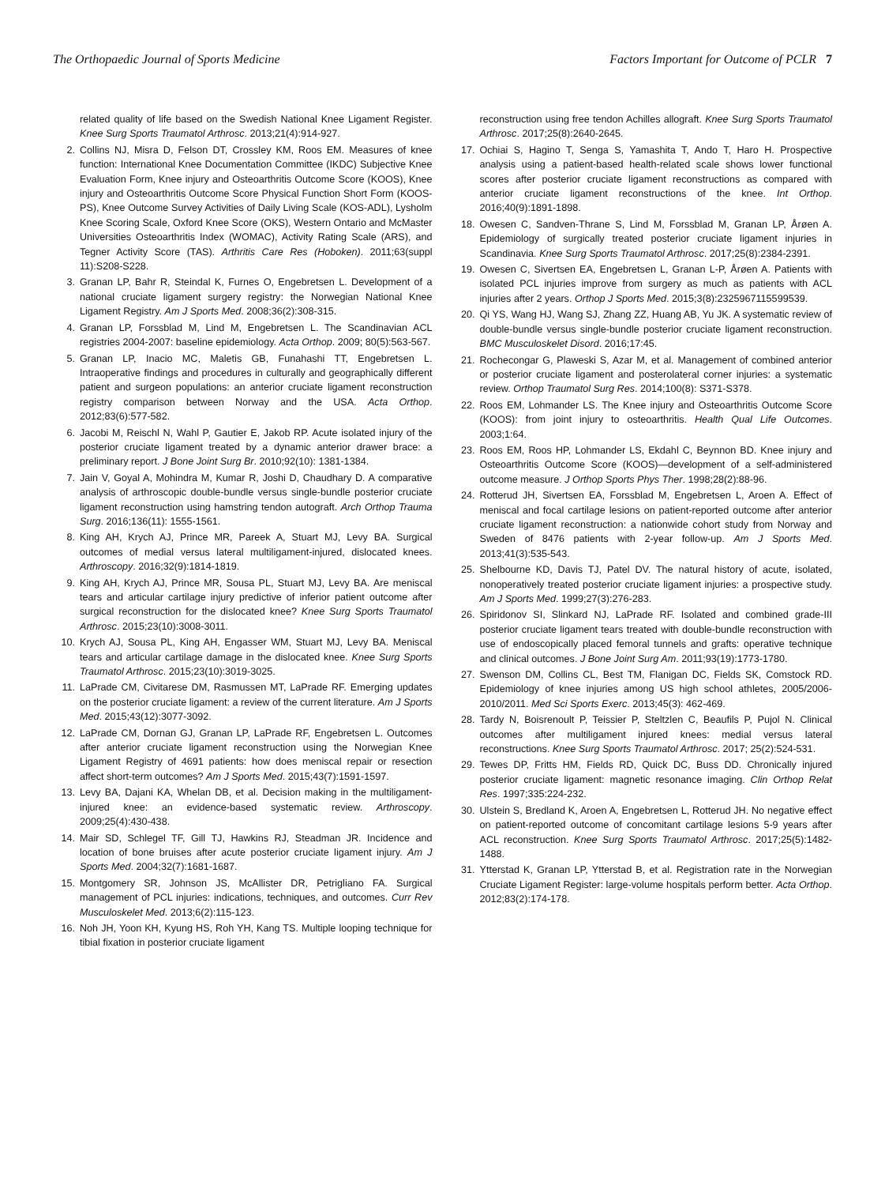The Orthopaedic Journal of Sports Medicine Factors Important for Outcome of PCLR 7
related quality of life based on the Swedish National Knee Ligament Register. Knee Surg Sports Traumatol Arthrosc. 2013;21(4):914-927.
2. Collins NJ, Misra D, Felson DT, Crossley KM, Roos EM. Measures of knee function: International Knee Documentation Committee (IKDC) Subjective Knee Evaluation Form, Knee injury and Osteoarthritis Outcome Score (KOOS), Knee injury and Osteoarthritis Outcome Score Physical Function Short Form (KOOS-PS), Knee Outcome Survey Activities of Daily Living Scale (KOS-ADL), Lysholm Knee Scoring Scale, Oxford Knee Score (OKS), Western Ontario and McMaster Universities Osteoarthritis Index (WOMAC), Activity Rating Scale (ARS), and Tegner Activity Score (TAS). Arthritis Care Res (Hoboken). 2011;63(suppl 11):S208-S228.
3. Granan LP, Bahr R, Steindal K, Furnes O, Engebretsen L. Development of a national cruciate ligament surgery registry: the Norwegian National Knee Ligament Registry. Am J Sports Med. 2008;36(2):308-315.
4. Granan LP, Forssblad M, Lind M, Engebretsen L. The Scandinavian ACL registries 2004-2007: baseline epidemiology. Acta Orthop. 2009; 80(5):563-567.
5. Granan LP, Inacio MC, Maletis GB, Funahashi TT, Engebretsen L. Intraoperative findings and procedures in culturally and geographically different patient and surgeon populations: an anterior cruciate ligament reconstruction registry comparison between Norway and the USA. Acta Orthop. 2012;83(6):577-582.
6. Jacobi M, Reischl N, Wahl P, Gautier E, Jakob RP. Acute isolated injury of the posterior cruciate ligament treated by a dynamic anterior drawer brace: a preliminary report. J Bone Joint Surg Br. 2010;92(10): 1381-1384.
7. Jain V, Goyal A, Mohindra M, Kumar R, Joshi D, Chaudhary D. A comparative analysis of arthroscopic double-bundle versus single-bundle posterior cruciate ligament reconstruction using hamstring tendon autograft. Arch Orthop Trauma Surg. 2016;136(11): 1555-1561.
8. King AH, Krych AJ, Prince MR, Pareek A, Stuart MJ, Levy BA. Surgical outcomes of medial versus lateral multiligament-injured, dislocated knees. Arthroscopy. 2016;32(9):1814-1819.
9. King AH, Krych AJ, Prince MR, Sousa PL, Stuart MJ, Levy BA. Are meniscal tears and articular cartilage injury predictive of inferior patient outcome after surgical reconstruction for the dislocated knee? Knee Surg Sports Traumatol Arthrosc. 2015;23(10):3008-3011.
10. Krych AJ, Sousa PL, King AH, Engasser WM, Stuart MJ, Levy BA. Meniscal tears and articular cartilage damage in the dislocated knee. Knee Surg Sports Traumatol Arthrosc. 2015;23(10):3019-3025.
11. LaPrade CM, Civitarese DM, Rasmussen MT, LaPrade RF. Emerging updates on the posterior cruciate ligament: a review of the current literature. Am J Sports Med. 2015;43(12):3077-3092.
12. LaPrade CM, Dornan GJ, Granan LP, LaPrade RF, Engebretsen L. Outcomes after anterior cruciate ligament reconstruction using the Norwegian Knee Ligament Registry of 4691 patients: how does meniscal repair or resection affect short-term outcomes? Am J Sports Med. 2015;43(7):1591-1597.
13. Levy BA, Dajani KA, Whelan DB, et al. Decision making in the multiligament-injured knee: an evidence-based systematic review. Arthroscopy. 2009;25(4):430-438.
14. Mair SD, Schlegel TF, Gill TJ, Hawkins RJ, Steadman JR. Incidence and location of bone bruises after acute posterior cruciate ligament injury. Am J Sports Med. 2004;32(7):1681-1687.
15. Montgomery SR, Johnson JS, McAllister DR, Petrigliano FA. Surgical management of PCL injuries: indications, techniques, and outcomes. Curr Rev Musculoskelet Med. 2013;6(2):115-123.
16. Noh JH, Yoon KH, Kyung HS, Roh YH, Kang TS. Multiple looping technique for tibial fixation in posterior cruciate ligament
reconstruction using free tendon Achilles allograft. Knee Surg Sports Traumatol Arthrosc. 2017;25(8):2640-2645.
17. Ochiai S, Hagino T, Senga S, Yamashita T, Ando T, Haro H. Prospective analysis using a patient-based health-related scale shows lower functional scores after posterior cruciate ligament reconstructions as compared with anterior cruciate ligament reconstructions of the knee. Int Orthop. 2016;40(9):1891-1898.
18. Owesen C, Sandven-Thrane S, Lind M, Forssblad M, Granan LP, Årøen A. Epidemiology of surgically treated posterior cruciate ligament injuries in Scandinavia. Knee Surg Sports Traumatol Arthrosc. 2017;25(8):2384-2391.
19. Owesen C, Sivertsen EA, Engebretsen L, Granan L-P, Årøen A. Patients with isolated PCL injuries improve from surgery as much as patients with ACL injuries after 2 years. Orthop J Sports Med. 2015;3(8):2325967115599539.
20. Qi YS, Wang HJ, Wang SJ, Zhang ZZ, Huang AB, Yu JK. A systematic review of double-bundle versus single-bundle posterior cruciate ligament reconstruction. BMC Musculoskelet Disord. 2016;17:45.
21. Rochecongar G, Plaweski S, Azar M, et al. Management of combined anterior or posterior cruciate ligament and posterolateral corner injuries: a systematic review. Orthop Traumatol Surg Res. 2014;100(8): S371-S378.
22. Roos EM, Lohmander LS. The Knee injury and Osteoarthritis Outcome Score (KOOS): from joint injury to osteoarthritis. Health Qual Life Outcomes. 2003;1:64.
23. Roos EM, Roos HP, Lohmander LS, Ekdahl C, Beynnon BD. Knee injury and Osteoarthritis Outcome Score (KOOS)—development of a self-administered outcome measure. J Orthop Sports Phys Ther. 1998;28(2):88-96.
24. Rotterud JH, Sivertsen EA, Forssblad M, Engebretsen L, Aroen A. Effect of meniscal and focal cartilage lesions on patient-reported outcome after anterior cruciate ligament reconstruction: a nationwide cohort study from Norway and Sweden of 8476 patients with 2-year follow-up. Am J Sports Med. 2013;41(3):535-543.
25. Shelbourne KD, Davis TJ, Patel DV. The natural history of acute, isolated, nonoperatively treated posterior cruciate ligament injuries: a prospective study. Am J Sports Med. 1999;27(3):276-283.
26. Spiridonov SI, Slinkard NJ, LaPrade RF. Isolated and combined grade-III posterior cruciate ligament tears treated with double-bundle reconstruction with use of endoscopically placed femoral tunnels and grafts: operative technique and clinical outcomes. J Bone Joint Surg Am. 2011;93(19):1773-1780.
27. Swenson DM, Collins CL, Best TM, Flanigan DC, Fields SK, Comstock RD. Epidemiology of knee injuries among US high school athletes, 2005/2006-2010/2011. Med Sci Sports Exerc. 2013;45(3): 462-469.
28. Tardy N, Boisrenoult P, Teissier P, Steltzlen C, Beaufils P, Pujol N. Clinical outcomes after multiligament injured knees: medial versus lateral reconstructions. Knee Surg Sports Traumatol Arthrosc. 2017; 25(2):524-531.
29. Tewes DP, Fritts HM, Fields RD, Quick DC, Buss DD. Chronically injured posterior cruciate ligament: magnetic resonance imaging. Clin Orthop Relat Res. 1997;335:224-232.
30. Ulstein S, Bredland K, Aroen A, Engebretsen L, Rotterud JH. No negative effect on patient-reported outcome of concomitant cartilage lesions 5-9 years after ACL reconstruction. Knee Surg Sports Traumatol Arthrosc. 2017;25(5):1482-1488.
31. Ytterstad K, Granan LP, Ytterstad B, et al. Registration rate in the Norwegian Cruciate Ligament Register: large-volume hospitals perform better. Acta Orthop. 2012;83(2):174-178.